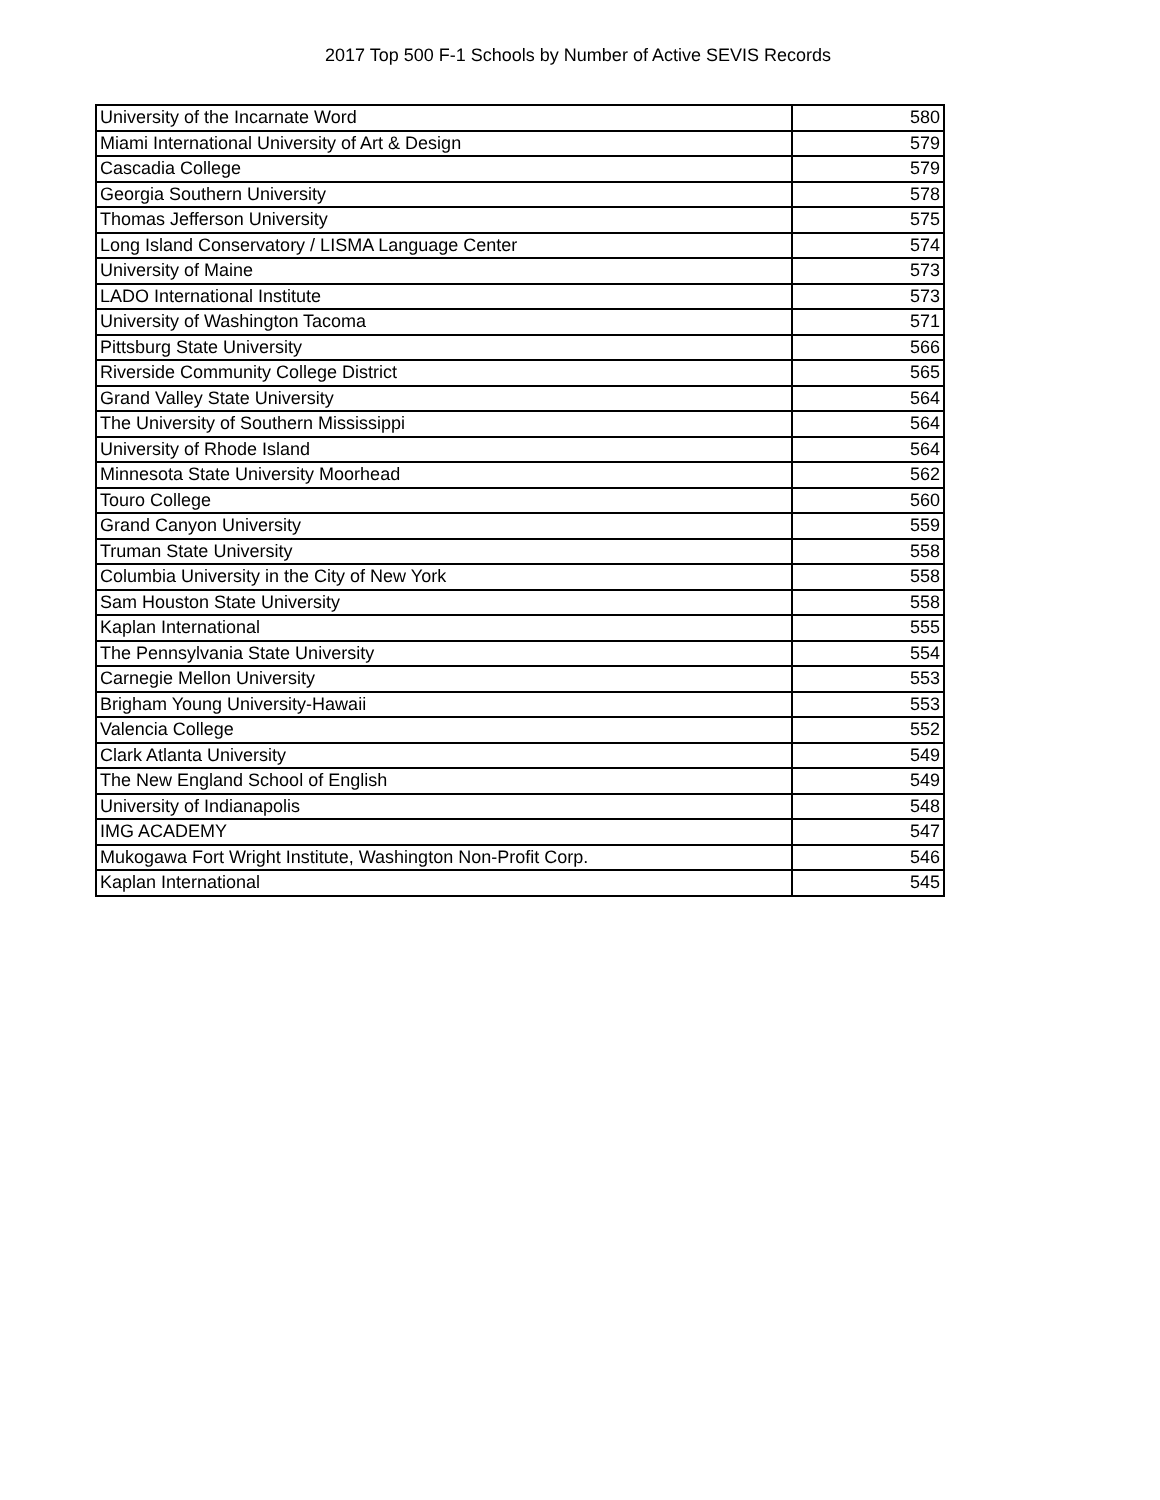2017 Top 500 F-1 Schools by Number of Active SEVIS Records
| University of the Incarnate Word | 580 |
| Miami International University of Art & Design | 579 |
| Cascadia College | 579 |
| Georgia Southern University | 578 |
| Thomas Jefferson University | 575 |
| Long Island Conservatory / LISMA Language Center | 574 |
| University of Maine | 573 |
| LADO International Institute | 573 |
| University of Washington Tacoma | 571 |
| Pittsburg State University | 566 |
| Riverside Community College District | 565 |
| Grand Valley State University | 564 |
| The University of Southern Mississippi | 564 |
| University of Rhode Island | 564 |
| Minnesota State University Moorhead | 562 |
| Touro College | 560 |
| Grand Canyon University | 559 |
| Truman State University | 558 |
| Columbia University in the City of New York | 558 |
| Sam Houston State University | 558 |
| Kaplan International | 555 |
| The Pennsylvania State University | 554 |
| Carnegie Mellon University | 553 |
| Brigham Young University-Hawaii | 553 |
| Valencia College | 552 |
| Clark Atlanta University | 549 |
| The New England School of English | 549 |
| University of Indianapolis | 548 |
| IMG ACADEMY | 547 |
| Mukogawa Fort Wright Institute, Washington Non-Profit Corp. | 546 |
| Kaplan International | 545 |